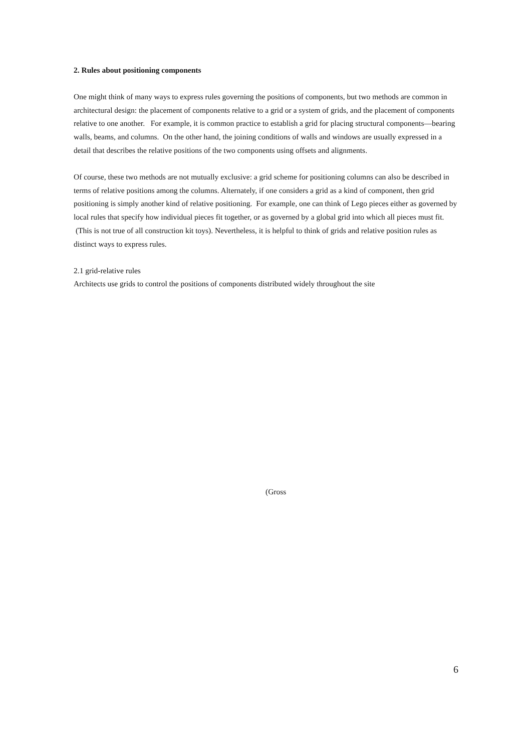2. Rules about positioning components
One might think of many ways to express rules governing the positions of components, but two methods are common in architectural design: the placement of components relative to a grid or a system of grids, and the placement of components relative to one another. For example, it is common practice to establish a grid for placing structural components—bearing walls, beams, and columns. On the other hand, the joining conditions of walls and windows are usually expressed in a detail that describes the relative positions of the two components using offsets and alignments.
Of course, these two methods are not mutually exclusive: a grid scheme for positioning columns can also be described in terms of relative positions among the columns. Alternately, if one considers a grid as a kind of component, then grid positioning is simply another kind of relative positioning. For example, one can think of Lego pieces either as governed by local rules that specify how individual pieces fit together, or as governed by a global grid into which all pieces must fit. (This is not true of all construction kit toys). Nevertheless, it is helpful to think of grids and relative position rules as distinct ways to express rules.
2.1 grid-relative rules
Architects use grids to control the positions of components distributed widely throughout the site
(Gross
6